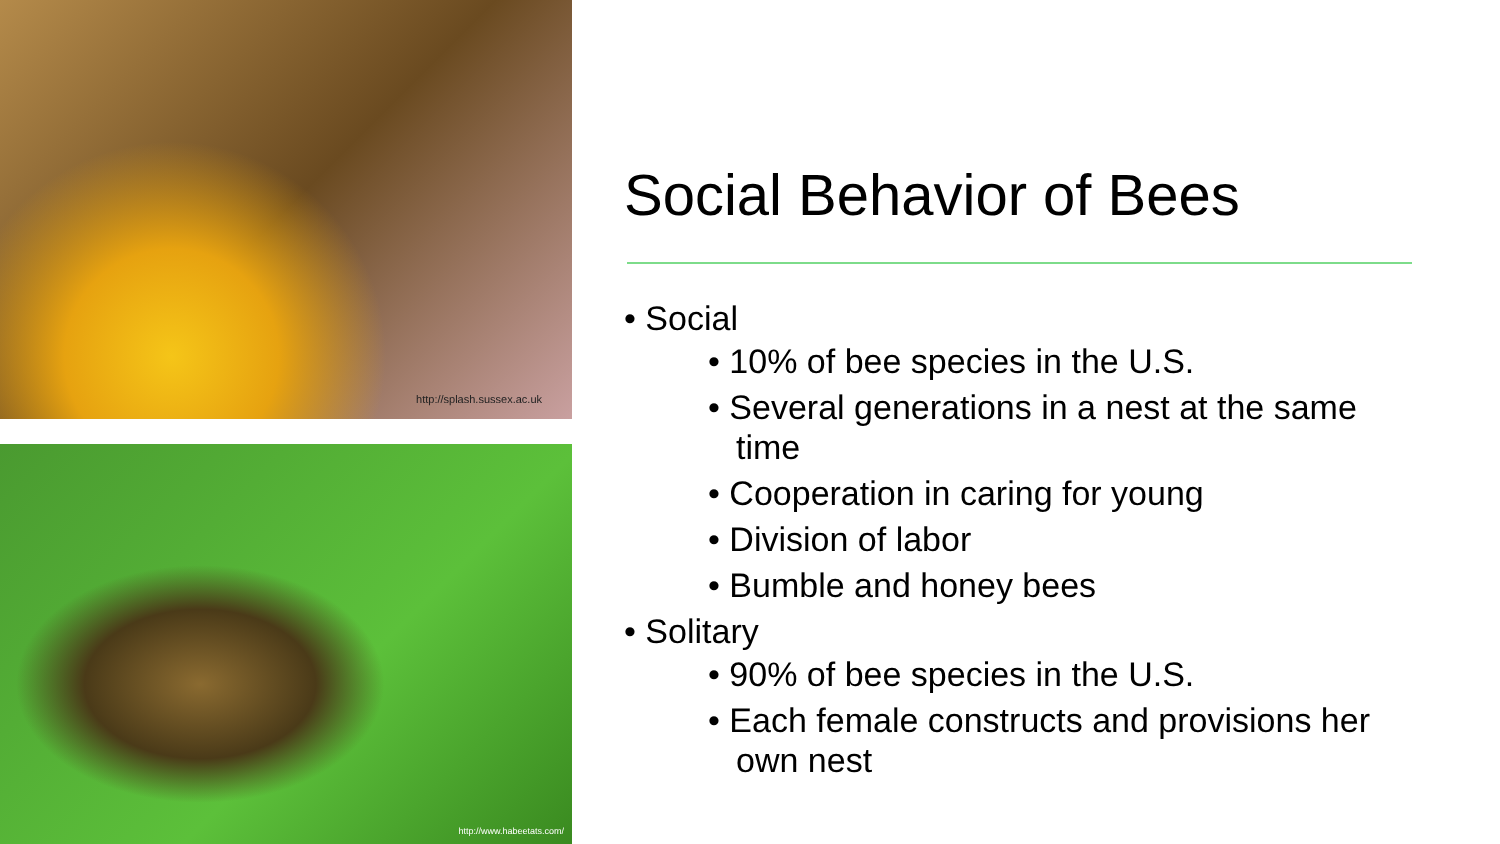http://splash.sussex.ac.uk
http://www.habeetats.com/
Social Behavior of Bees
• Social
• 10% of bee species in the U.S.
• Several generations in a nest at the same time
• Cooperation in caring for young
• Division of labor
• Bumble and honey bees
• Solitary
• 90% of bee species in the U.S.
• Each female constructs and provisions her own nest